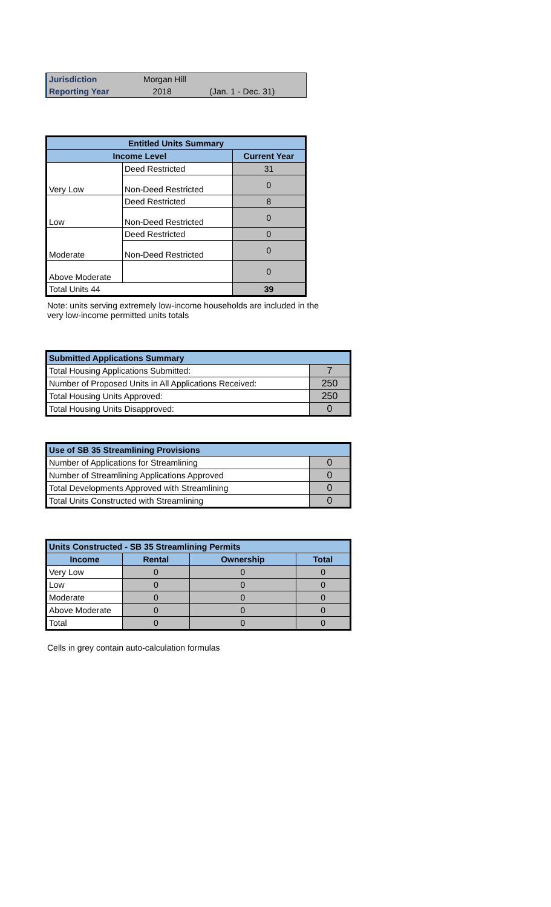| Jurisdiction | Morgan Hill | |
| Reporting Year | 2018 | (Jan. 1 - Dec. 31) |
| Entitled Units Summary | | |
| --- | --- | --- |
| Income Level | | Current Year |
| Very Low | Deed Restricted | 31 |
| | Non-Deed Restricted | 0 |
| Low | Deed Restricted | 8 |
| | Non-Deed Restricted | 0 |
| Moderate | Deed Restricted | 0 |
| | Non-Deed Restricted | 0 |
| Above Moderate | | 0 |
| Total Units 44 | | 39 |
Note: units serving extremely low-income households are included in the
very low-income permitted units totals
| Submitted Applications Summary | |
| Total Housing Applications Submitted: | 7 |
| Number of Proposed Units in All Applications Received: | 250 |
| Total Housing Units Approved: | 250 |
| Total Housing Units Disapproved: | 0 |
| Use of SB 35 Streamlining Provisions | |
| Number of Applications for Streamlining | 0 |
| Number of Streamlining Applications Approved | 0 |
| Total Developments Approved with Streamlining | 0 |
| Total Units Constructed with Streamlining | 0 |
| Units Constructed - SB 35 Streamlining Permits | | | |
| Income | Rental | Ownership | Total |
| Very Low | 0 | 0 | 0 |
| Low | 0 | 0 | 0 |
| Moderate | 0 | 0 | 0 |
| Above Moderate | 0 | 0 | 0 |
| Total | 0 | 0 | 0 |
Cells in grey contain auto-calculation formulas